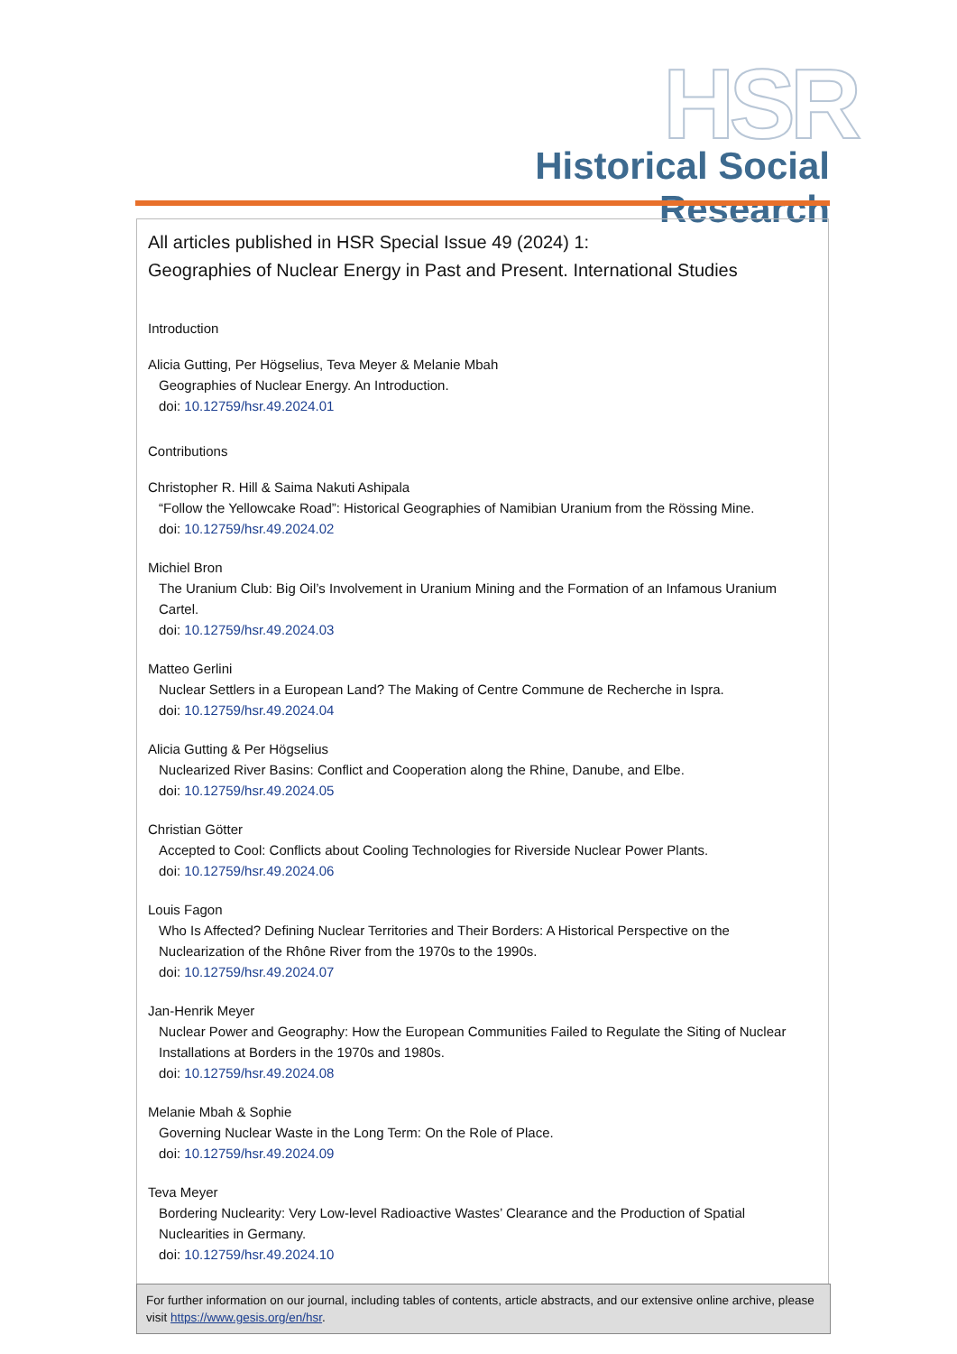HSR
Historical Social Research
All articles published in HSR Special Issue 49 (2024) 1:
Geographies of Nuclear Energy in Past and Present. International Studies
Introduction
Alicia Gutting, Per Högselius, Teva Meyer & Melanie Mbah
Geographies of Nuclear Energy. An Introduction.
doi: 10.12759/hsr.49.2024.01
Contributions
Christopher R. Hill & Saima Nakuti Ashipala
“Follow the Yellowcake Road”: Historical Geographies of Namibian Uranium from the Rössing Mine.
doi: 10.12759/hsr.49.2024.02
Michiel Bron
The Uranium Club: Big Oil’s Involvement in Uranium Mining and the Formation of an Infamous Uranium Cartel.
doi: 10.12759/hsr.49.2024.03
Matteo Gerlini
Nuclear Settlers in a European Land? The Making of Centre Commune de Recherche in Ispra.
doi: 10.12759/hsr.49.2024.04
Alicia Gutting & Per Högselius
Nuclearized River Basins: Conflict and Cooperation along the Rhine, Danube, and Elbe.
doi: 10.12759/hsr.49.2024.05
Christian Götter
Accepted to Cool: Conflicts about Cooling Technologies for Riverside Nuclear Power Plants.
doi: 10.12759/hsr.49.2024.06
Louis Fagon
Who Is Affected? Defining Nuclear Territories and Their Borders: A Historical Perspective on the Nuclearization of the Rhône River from the 1970s to the 1990s.
doi: 10.12759/hsr.49.2024.07
Jan-Henrik Meyer
Nuclear Power and Geography: How the European Communities Failed to Regulate the Siting of Nuclear Installations at Borders in the 1970s and 1980s.
doi: 10.12759/hsr.49.2024.08
Melanie Mbah & Sophie
Governing Nuclear Waste in the Long Term: On the Role of Place.
doi: 10.12759/hsr.49.2024.09
Teva Meyer
Bordering Nuclearity: Very Low-level Radioactive Wastes’ Clearance and the Production of Spatial Nuclearities in Germany.
doi: 10.12759/hsr.49.2024.10
For further information on our journal, including tables of contents, article abstracts, and our extensive online archive, please visit https://www.gesis.org/en/hsr.